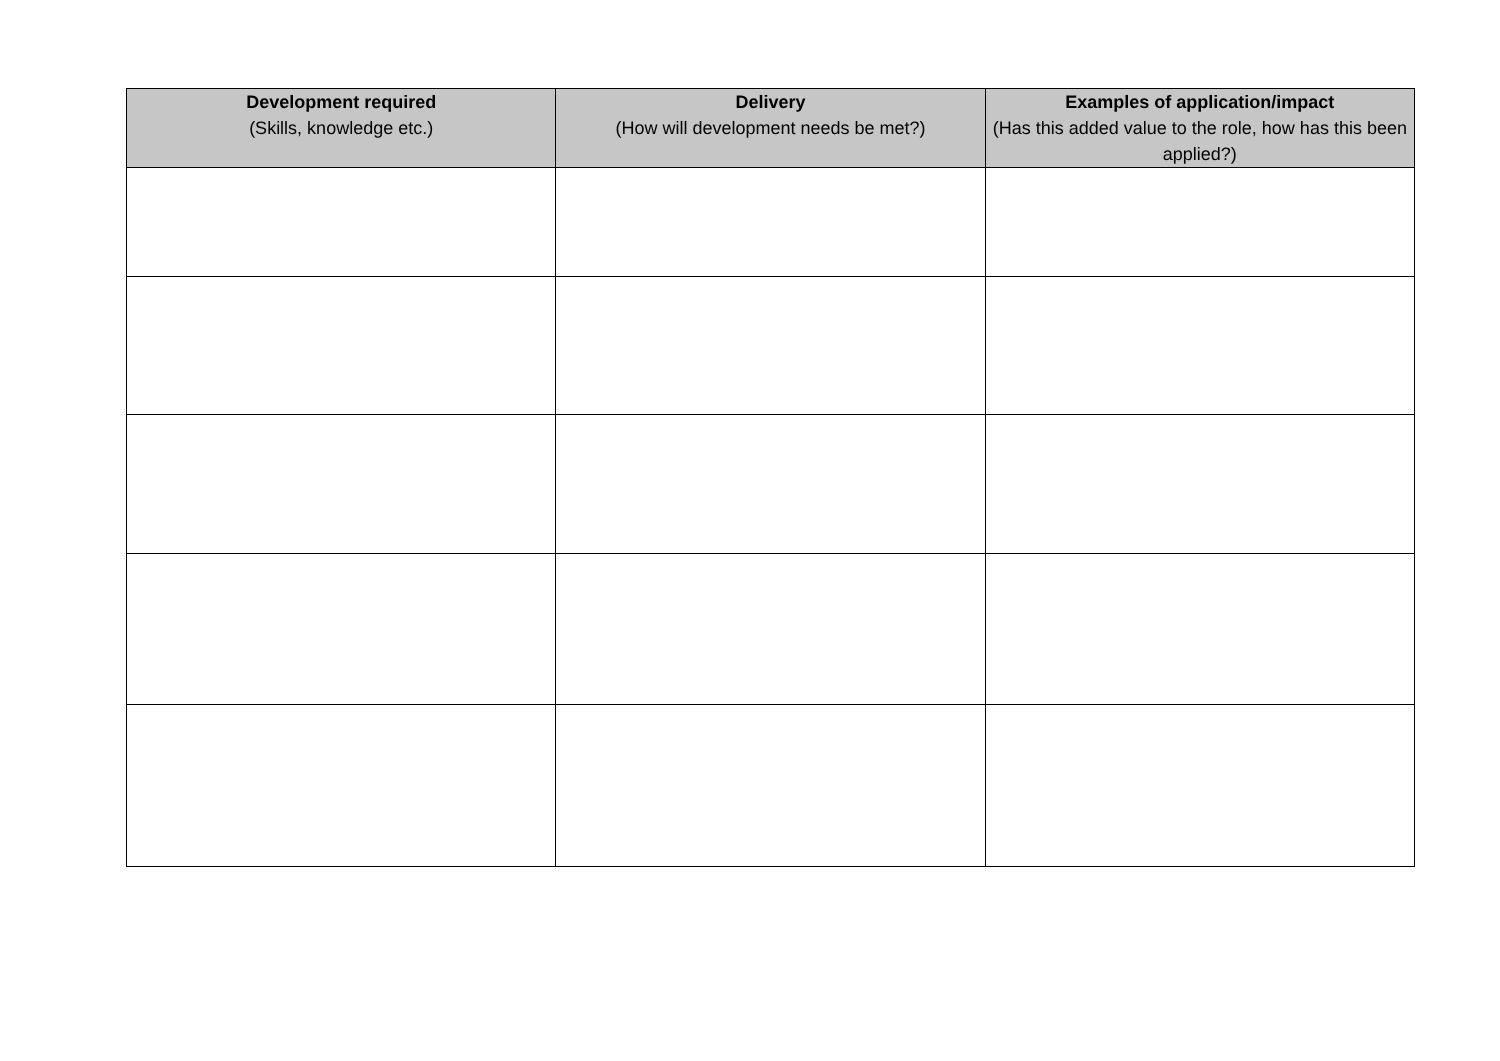| Development required (Skills, knowledge etc.) | Delivery (How will development needs be met?) | Examples of application/impact (Has this added value to the role, how has this been applied?) |
| --- | --- | --- |